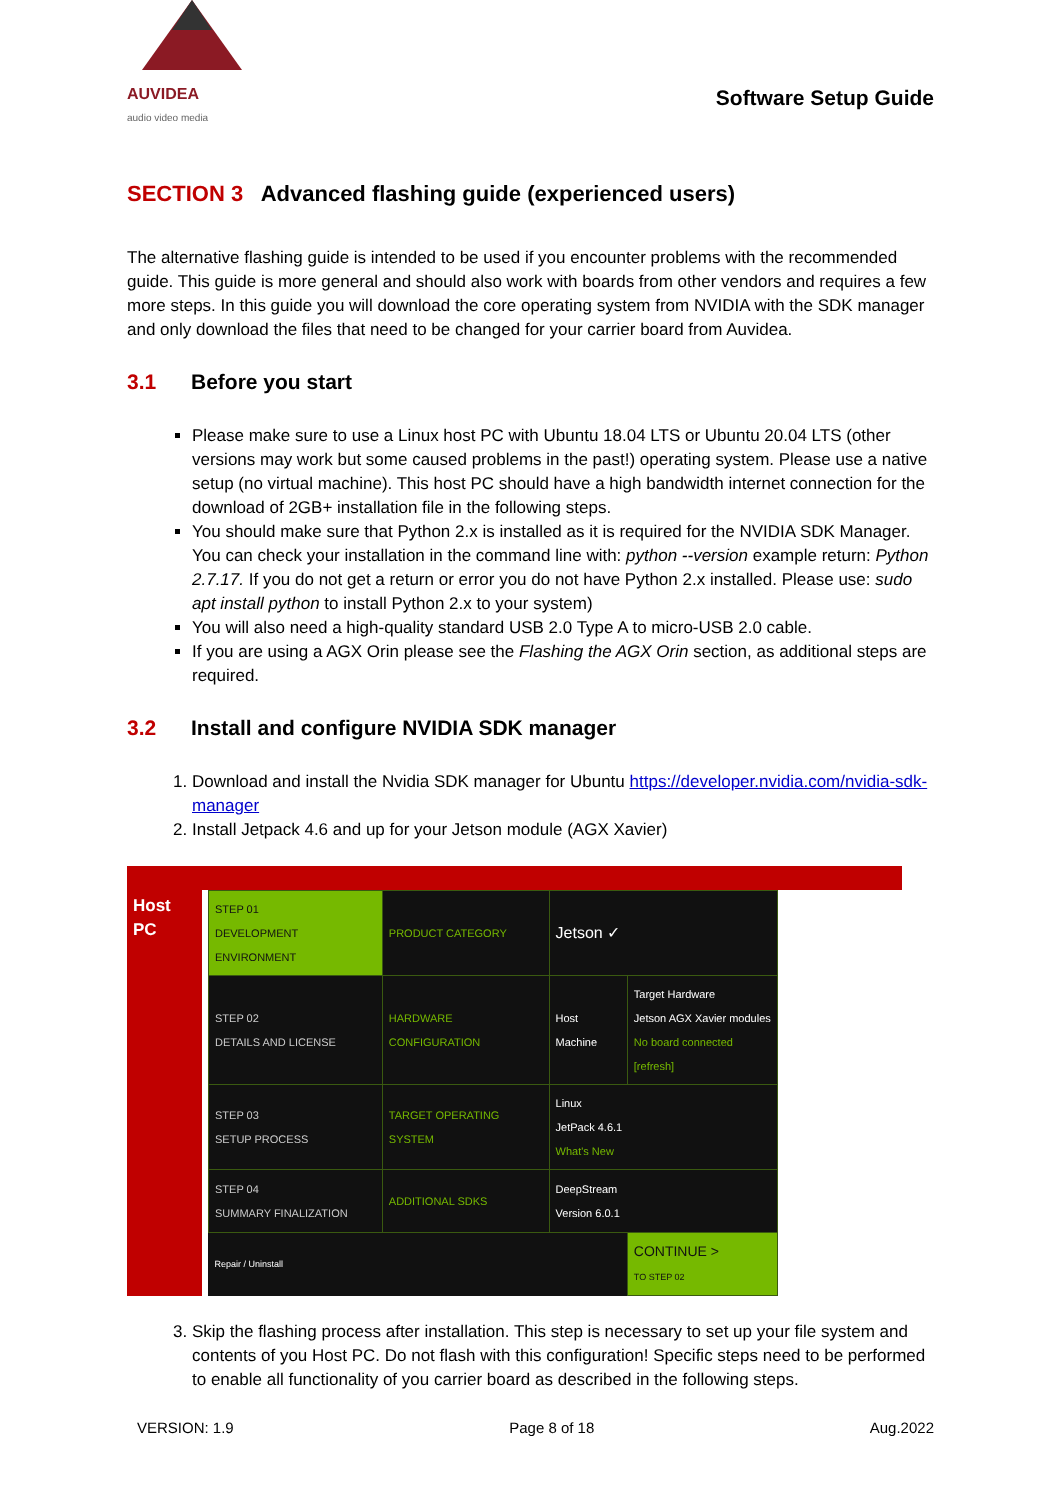AUVIDEA
audio video media
Software Setup Guide
SECTION 3 Advanced flashing guide (experienced users)
The alternative flashing guide is intended to be used if you encounter problems with the recommended guide. This guide is more general and should also work with boards from other vendors and requires a few more steps. In this guide you will download the core operating system from NVIDIA with the SDK manager and only download the files that need to be changed for your carrier board from Auvidea.
3.1 Before you start
Please make sure to use a Linux host PC with Ubuntu 18.04 LTS or Ubuntu 20.04 LTS (other versions may work but some caused problems in the past!) operating system. Please use a native setup (no virtual machine). This host PC should have a high bandwidth internet connection for the download of 2GB+ installation file in the following steps.
You should make sure that Python 2.x is installed as it is required for the NVIDIA SDK Manager. You can check your installation in the command line with: python --version example return: Python 2.7.17. If you do not get a return or error you do not have Python 2.x installed. Please use: sudo apt install python to install Python 2.x to your system)
You will also need a high-quality standard USB 2.0 Type A to micro-USB 2.0 cable.
If you are using a AGX Orin please see the Flashing the AGX Orin section, as additional steps are required.
3.2 Install and configure NVIDIA SDK manager
1. Download and install the Nvidia SDK manager for Ubuntu https://developer.nvidia.com/nvidia-sdk-manager
2. Install Jetpack 4.6 and up for your Jetson module (AGX Xavier)
| Host PC | / STEP 01 DEVELOPMENT ENVIRONMENT / PRODUCT CATEGORY / Jetson ✓ / / / STEP 02 DETAILS AND LICENSE / HARDWARE CONFIGURATION / Host Machine / Target Hardware Jetson AGX Xavier modules No board connected [refresh] / / STEP 03 SETUP PROCESS / TARGET OPERATING SYSTEM / Linux JetPack 4.6.1 What's New / / / STEP 04 SUMMARY FINALIZATION / ADDITIONAL SDKS / DeepStream Version 6.0.1 / / / Repair / Uninstall / / / CONTINUE > TO STEP 02 / |
3. Skip the flashing process after installation. This step is necessary to set up your file system and contents of you Host PC. Do not flash with this configuration! Specific steps need to be performed to enable all functionality of you carrier board as described in the following steps.
VERSION: 1.9 Page 8 of 18 Aug.2022